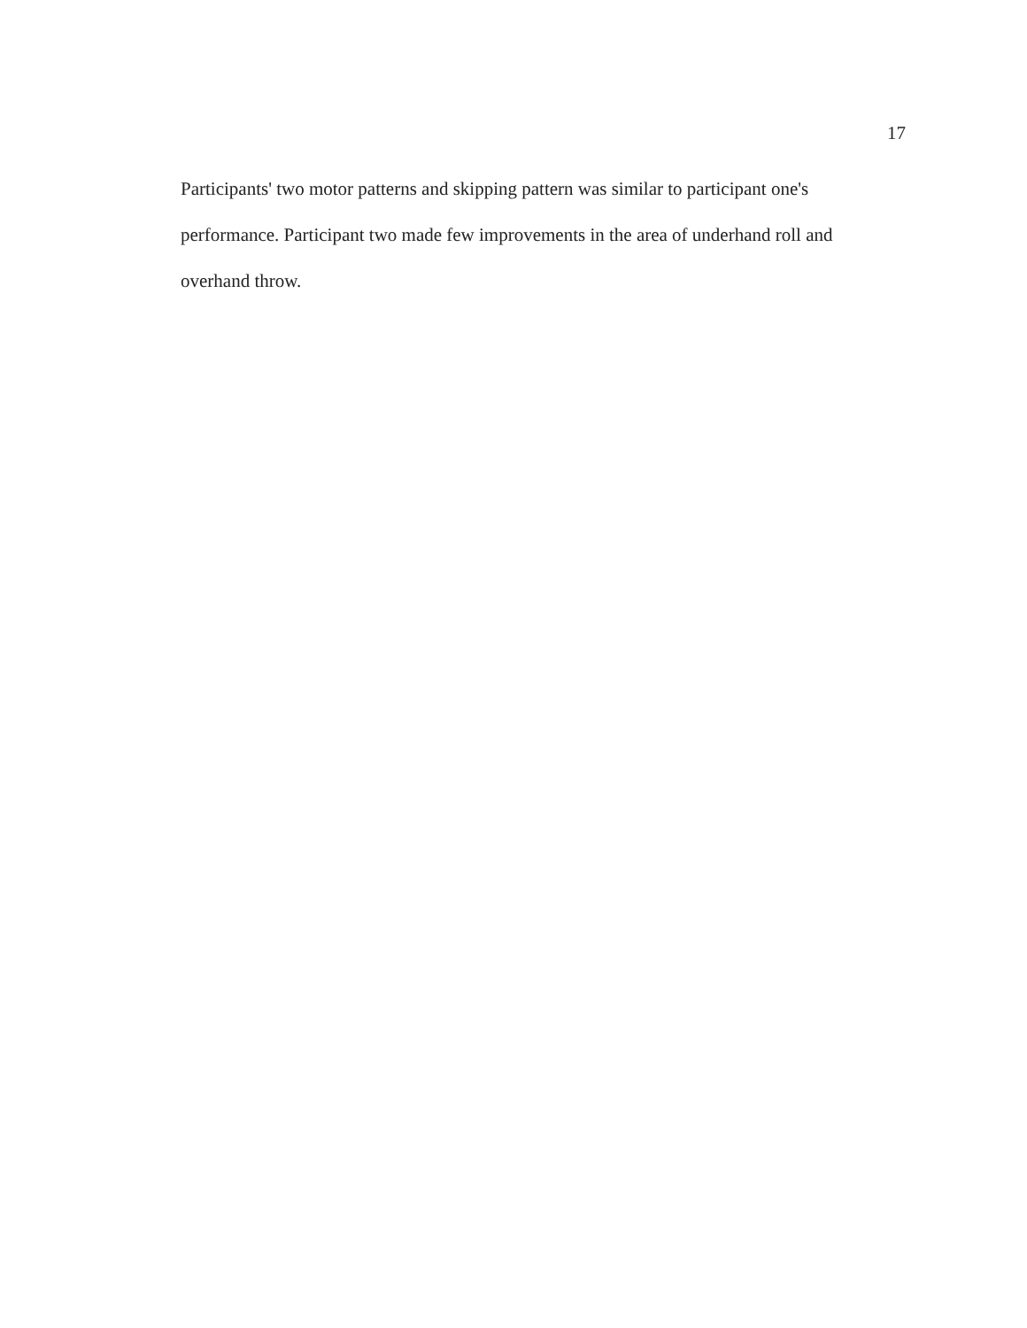17
Participants' two motor patterns and skipping pattern was similar to participant one's performance. Participant two made few improvements in the area of underhand roll and overhand throw.